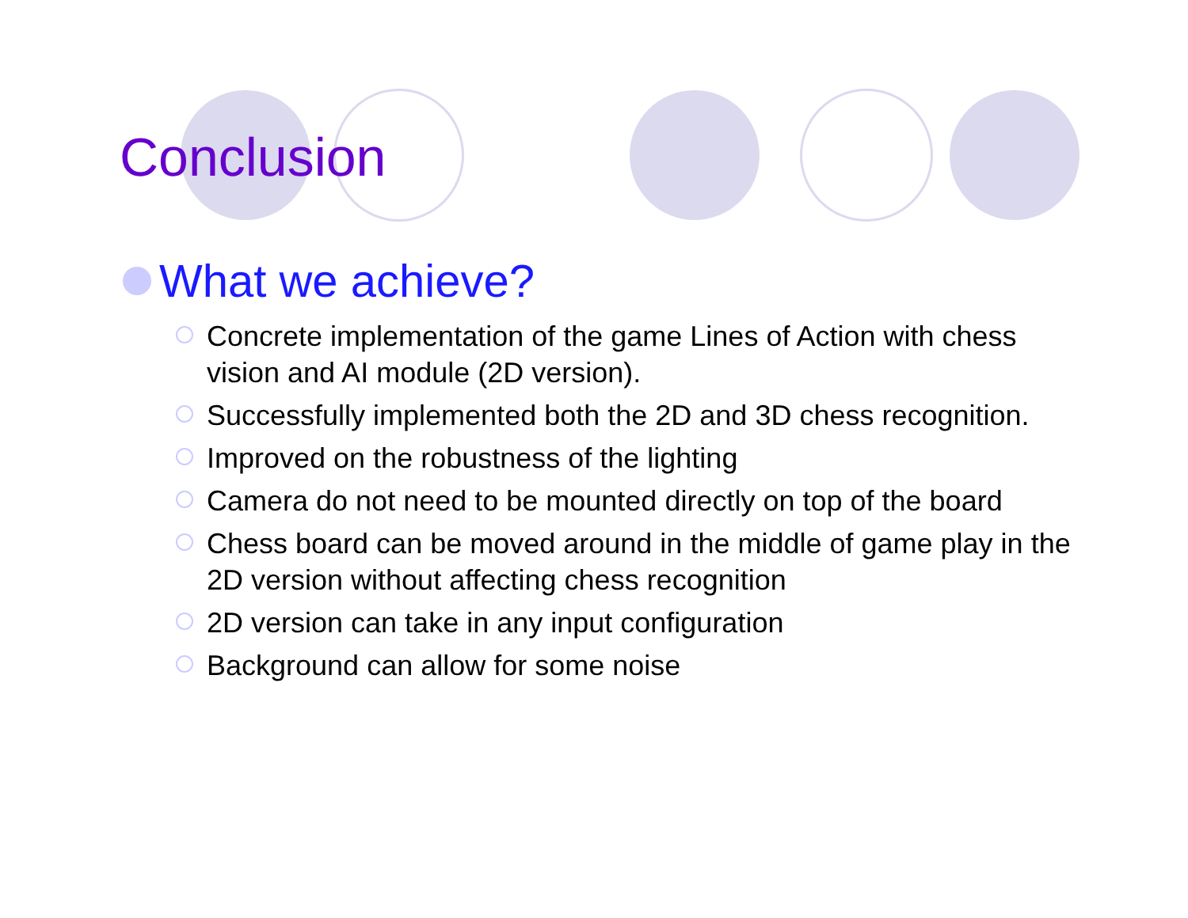Conclusion
What we achieve?
Concrete implementation of the game Lines of Action with chess vision and AI module (2D version).
Successfully implemented both the 2D and 3D chess recognition.
Improved on the robustness of the lighting
Camera do not need to be mounted directly on top of the board
Chess board can be moved around in the middle of game play in the 2D version without affecting chess recognition
2D version can take in any input configuration
Background can allow for some noise